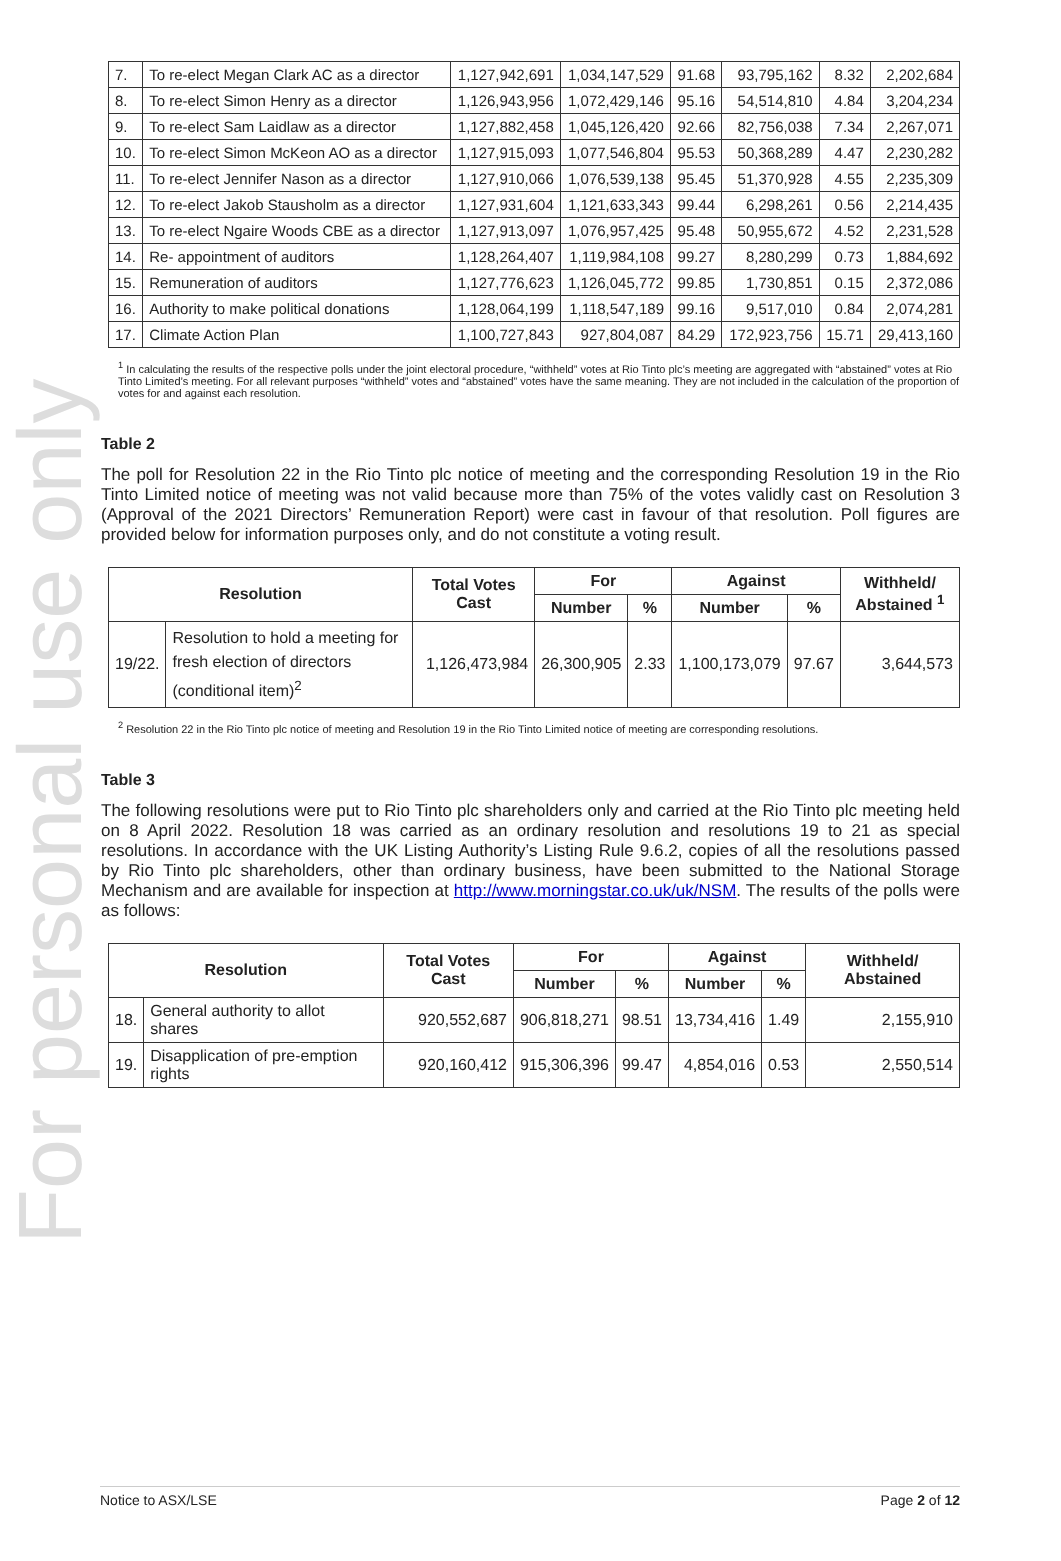For personal use only
| 7. | To re-elect Megan Clark AC as a director | 1,127,942,691 | 1,034,147,529 | 91.68 | 93,795,162 | 8.32 | 2,202,684 |
| 8. | To re-elect Simon Henry as a director | 1,126,943,956 | 1,072,429,146 | 95.16 | 54,514,810 | 4.84 | 3,204,234 |
| 9. | To re-elect Sam Laidlaw as a director | 1,127,882,458 | 1,045,126,420 | 92.66 | 82,756,038 | 7.34 | 2,267,071 |
| 10. | To re-elect Simon McKeon AO as a director | 1,127,915,093 | 1,077,546,804 | 95.53 | 50,368,289 | 4.47 | 2,230,282 |
| 11. | To re-elect Jennifer Nason as a director | 1,127,910,066 | 1,076,539,138 | 95.45 | 51,370,928 | 4.55 | 2,235,309 |
| 12. | To re-elect Jakob Stausholm as a director | 1,127,931,604 | 1,121,633,343 | 99.44 | 6,298,261 | 0.56 | 2,214,435 |
| 13. | To re-elect Ngaire Woods CBE as a director | 1,127,913,097 | 1,076,957,425 | 95.48 | 50,955,672 | 4.52 | 2,231,528 |
| 14. | Re- appointment of auditors | 1,128,264,407 | 1,119,984,108 | 99.27 | 8,280,299 | 0.73 | 1,884,692 |
| 15. | Remuneration of auditors | 1,127,776,623 | 1,126,045,772 | 99.85 | 1,730,851 | 0.15 | 2,372,086 |
| 16. | Authority to make political donations | 1,128,064,199 | 1,118,547,189 | 99.16 | 9,517,010 | 0.84 | 2,074,281 |
| 17. | Climate Action Plan | 1,100,727,843 | 927,804,087 | 84.29 | 172,923,756 | 15.71 | 29,413,160 |
<sup>1</sup> In calculating the results of the respective polls under the joint electoral procedure, “withheld” votes at Rio Tinto plc’s meeting are aggregated with “abstained” votes at Rio Tinto Limited’s meeting. For all relevant purposes “withheld” votes and “abstained” votes have the same meaning. They are not included in the calculation of the proportion of votes for and against each resolution.
Table 2
The poll for Resolution 22 in the Rio Tinto plc notice of meeting and the corresponding Resolution 19 in the Rio Tinto Limited notice of meeting was not valid because more than 75% of the votes validly cast on Resolution 3 (Approval of the 2021 Directors’ Remuneration Report) were cast in favour of that resolution. Poll figures are provided below for information purposes only, and do not constitute a voting result.
| Resolution | | Total Votes Cast | For | | Against | | Withheld/ Abstained <sup>1</sup> |
| --- | --- | --- | --- | --- | --- | --- | --- |
| | | | Number | % | Number | % | |
| 19/22. | Resolution to hold a meeting for fresh election of directors (conditional item)<sup>2</sup> | 1,126,473,984 | 26,300,905 | 2.33 | 1,100,173,079 | 97.67 | 3,644,573 |
<sup>2</sup> Resolution 22 in the Rio Tinto plc notice of meeting and Resolution 19 in the Rio Tinto Limited notice of meeting are corresponding resolutions.
Table 3
The following resolutions were put to Rio Tinto plc shareholders only and carried at the Rio Tinto plc meeting held on 8 April 2022. Resolution 18 was carried as an ordinary resolution and resolutions 19 to 21 as special resolutions. In accordance with the UK Listing Authority’s Listing Rule 9.6.2, copies of all the resolutions passed by Rio Tinto plc shareholders, other than ordinary business, have been submitted to the National Storage Mechanism and are available for inspection at http://www.morningstar.co.uk/uk/NSM. The results of the polls were as follows:
| Resolution | | Total Votes Cast | For | | Against | | Withheld/ Abstained |
| --- | --- | --- | --- | --- | --- | --- | --- |
| | | | Number | % | Number | % | |
| 18. | General authority to allot shares | 920,552,687 | 906,818,271 | 98.51 | 13,734,416 | 1.49 | 2,155,910 |
| 19. | Disapplication of pre-emption rights | 920,160,412 | 915,306,396 | 99.47 | 4,854,016 | 0.53 | 2,550,514 |
Notice to ASX/LSE Page 2 of 12